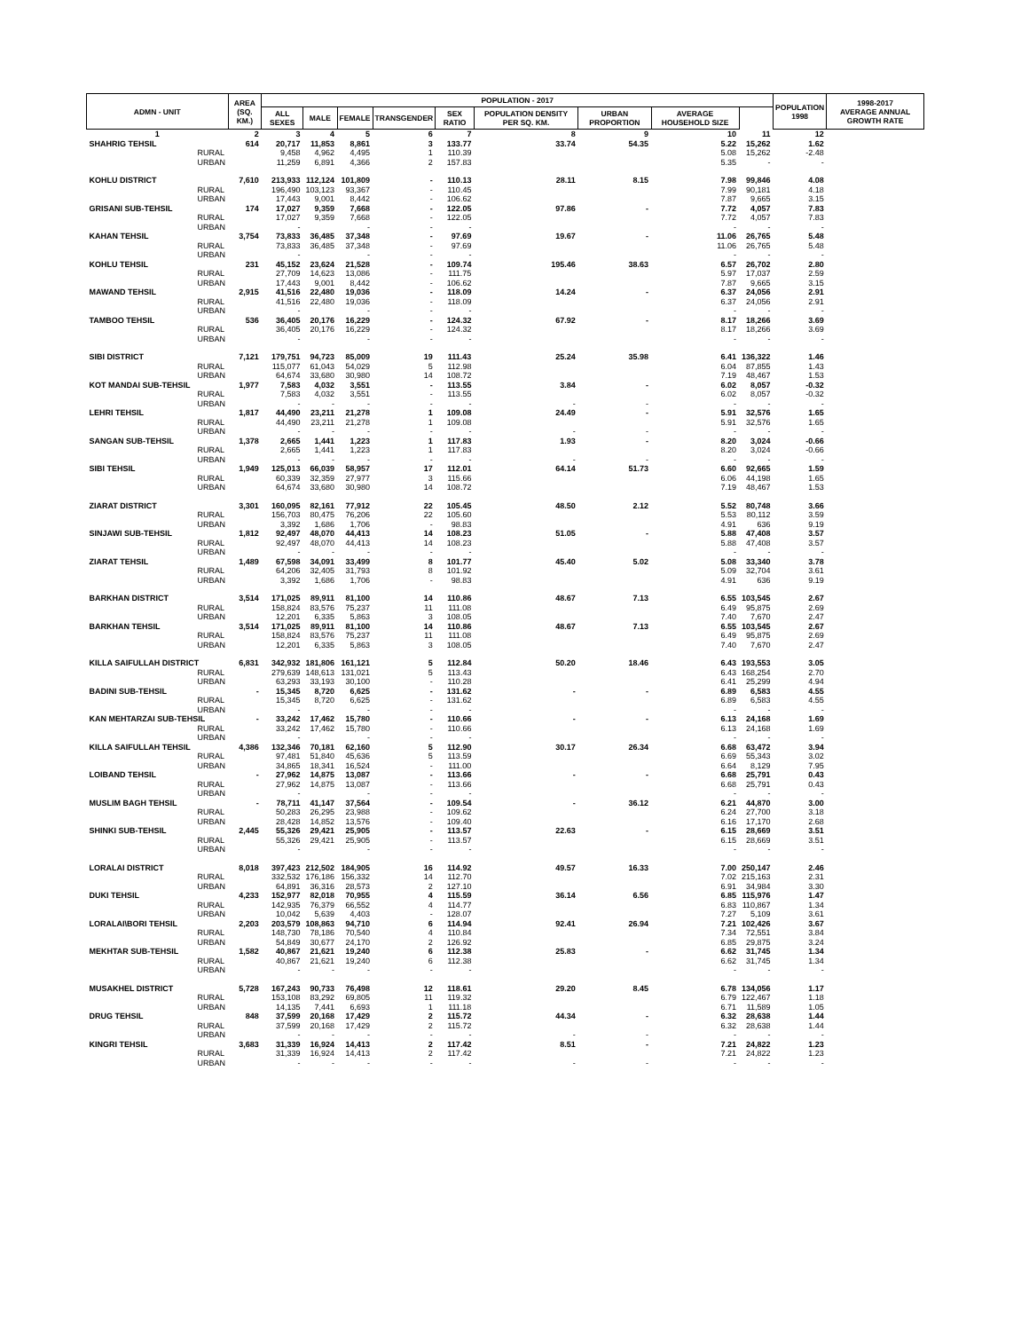| ADMN - UNIT | AREA (SQ. KM.) | POPULATION - 2017 | | | | | | | | | POPULATION 1998 | 1998-2017 AVERAGE ANNUAL GROWTH RATE |
| --- | --- | --- | --- | --- | --- | --- | --- | --- | --- | --- | --- | --- |
| | | ALL SEXES | MALE | FEMALE | TRANSGENDER | SEX RATIO | POPULATION DENSITY PER SQ. KM. | URBAN PROPORTION | AVERAGE HOUSEHOLD SIZE | | | |
| 1 | 2 | 3 | 4 | 5 | 6 | 7 | 8 | 9 | 10 | 11 | 12 | |
| SHAHRIG TEHSIL | 614 | 20,717 | 11,853 | 8,861 | 3 | 133.77 | 33.74 | 54.35 | 5.22 | 15,262 | 1.62 | |
| RURAL | | 9,458 | 4,962 | 4,495 | 1 | 110.39 | | | 5.08 | 15,262 | -2.48 | |
| URBAN | | 11,259 | 6,891 | 4,366 | 2 | 157.83 | | | 5.35 | - | - | |
| KOHLU DISTRICT | 7,610 | 213,933 | 112,124 | 101,809 | - | 110.13 | 28.11 | 8.15 | 7.98 | 99,846 | 4.08 | |
| RURAL | | 196,490 | 103,123 | 93,367 | - | 110.45 | | | 7.99 | 90,181 | 4.18 | |
| URBAN | | 17,443 | 9,001 | 8,442 | - | 106.62 | | | 7.87 | 9,665 | 3.15 | |
| GRISANI SUB-TEHSIL | 174 | 17,027 | 9,359 | 7,668 | - | 122.05 | 97.86 | - | 7.72 | 4,057 | 7.83 | |
| RURAL | | 17,027 | 9,359 | 7,668 | - | 122.05 | | | 7.72 | 4,057 | 7.83 | |
| URBAN | | - | | - | - | - | | | - | - | - | |
| KAHAN TEHSIL | 3,754 | 73,833 | 36,485 | 37,348 | - | 97.69 | 19.67 | - | 11.06 | 26,765 | 5.48 | |
| RURAL | | 73,833 | 36,485 | 37,348 | - | 97.69 | | | 11.06 | 26,765 | 5.48 | |
| URBAN | | - | | - | - | - | | | - | - | - | |
| KOHLU TEHSIL | 231 | 45,152 | 23,624 | 21,528 | - | 109.74 | 195.46 | 38.63 | 6.57 | 26,702 | 2.80 | |
| RURAL | | 27,709 | 14,623 | 13,086 | - | 111.75 | | | 5.97 | 17,037 | 2.59 | |
| URBAN | | 17,443 | 9,001 | 8,442 | - | 106.62 | | | 7.87 | 9,665 | 3.15 | |
| MAWAND TEHSIL | 2,915 | 41,516 | 22,480 | 19,036 | - | 118.09 | 14.24 | - | 6.37 | 24,056 | 2.91 | |
| RURAL | | 41,516 | 22,480 | 19,036 | - | 118.09 | | | 6.37 | 24,056 | 2.91 | |
| URBAN | | - | | - | - | - | | | - | - | - | |
| TAMBOO TEHSIL | 536 | 36,405 | 20,176 | 16,229 | - | 124.32 | 67.92 | - | 8.17 | 18,266 | 3.69 | |
| RURAL | | 36,405 | 20,176 | 16,229 | - | 124.32 | | | 8.17 | 18,266 | 3.69 | |
| URBAN | | - | | - | - | - | | | - | - | - | |
| SIBI DISTRICT | 7,121 | 179,751 | 94,723 | 85,009 | 19 | 111.43 | 25.24 | 35.98 | 6.41 | 136,322 | 1.46 | |
| RURAL | | 115,077 | 61,043 | 54,029 | 5 | 112.98 | | | 6.04 | 87,855 | 1.43 | |
| URBAN | | 64,674 | 33,680 | 30,980 | 14 | 108.72 | | | 7.19 | 48,467 | 1.53 | |
| KOT MANDAI SUB-TEHSIL | 1,977 | 7,583 | 4,032 | 3,551 | - | 113.55 | 3.84 | - | 6.02 | 8,057 | -0.32 | |
| RURAL | | 7,583 | 4,032 | 3,551 | - | 113.55 | | | 6.02 | 8,057 | -0.32 | |
| URBAN | | - | - | - | - | - | - | - | - | - | - | |
| LEHRI TEHSIL | 1,817 | 44,490 | 23,211 | 21,278 | 1 | 109.08 | 24.49 | - | 5.91 | 32,576 | 1.65 | |
| RURAL | | 44,490 | 23,211 | 21,278 | 1 | 109.08 | | | 5.91 | 32,576 | 1.65 | |
| URBAN | | - | - | - | - | - | - | - | - | - | - | |
| SANGAN SUB-TEHSIL | 1,378 | 2,665 | 1,441 | 1,223 | 1 | 117.83 | 1.93 | - | 8.20 | 3,024 | -0.66 | |
| RURAL | | 2,665 | 1,441 | 1,223 | 1 | 117.83 | | | 8.20 | 3,024 | -0.66 | |
| URBAN | | - | - | - | - | - | - | - | - | - | - | |
| SIBI TEHSIL | 1,949 | 125,013 | 66,039 | 58,957 | 17 | 112.01 | 64.14 | 51.73 | 6.60 | 92,665 | 1.59 | |
| RURAL | | 60,339 | 32,359 | 27,977 | 3 | 115.66 | | | 6.06 | 44,198 | 1.65 | |
| URBAN | | 64,674 | 33,680 | 30,980 | 14 | 108.72 | | | 7.19 | 48,467 | 1.53 | |
| ZIARAT DISTRICT | 3,301 | 160,095 | 82,161 | 77,912 | 22 | 105.45 | 48.50 | 2.12 | 5.52 | 80,748 | 3.66 | |
| RURAL | | 156,703 | 80,475 | 76,206 | 22 | 105.60 | | | 5.53 | 80,112 | 3.59 | |
| URBAN | | 3,392 | 1,686 | 1,706 | - | 98.83 | | | 4.91 | 636 | 9.19 | |
| SINJAWI SUB-TEHSIL | 1,812 | 92,497 | 48,070 | 44,413 | 14 | 108.23 | 51.05 | - | 5.88 | 47,408 | 3.57 | |
| RURAL | | 92,497 | 48,070 | 44,413 | 14 | 108.23 | | | 5.88 | 47,408 | 3.57 | |
| URBAN | | - | - | - | - | - | | | - | - | - | |
| ZIARAT TEHSIL | 1,489 | 67,598 | 34,091 | 33,499 | 8 | 101.77 | 45.40 | 5.02 | 5.08 | 33,340 | 3.78 | |
| RURAL | | 64,206 | 32,405 | 31,793 | 8 | 101.92 | | | 5.09 | 32,704 | 3.61 | |
| URBAN | | 3,392 | 1,686 | 1,706 | - | 98.83 | | | 4.91 | 636 | 9.19 | |
| BARKHAN DISTRICT | 3,514 | 171,025 | 89,911 | 81,100 | 14 | 110.86 | 48.67 | 7.13 | 6.55 | 103,545 | 2.67 | |
| RURAL | | 158,824 | 83,576 | 75,237 | 11 | 111.08 | | | 6.49 | 95,875 | 2.69 | |
| URBAN | | 12,201 | 6,335 | 5,863 | 3 | 108.05 | | | 7.40 | 7,670 | 2.47 | |
| BARKHAN TEHSIL | 3,514 | 171,025 | 89,911 | 81,100 | 14 | 110.86 | 48.67 | 7.13 | 6.55 | 103,545 | 2.67 | |
| RURAL | | 158,824 | 83,576 | 75,237 | 11 | 111.08 | | | 6.49 | 95,875 | 2.69 | |
| URBAN | | 12,201 | 6,335 | 5,863 | 3 | 108.05 | | | 7.40 | 7,670 | 2.47 | |
| KILLA SAIFULLAH DISTRICT | 6,831 | 342,932 | 181,806 | 161,121 | 5 | 112.84 | 50.20 | 18.46 | 6.43 | 193,553 | 3.05 | |
| RURAL | | 279,639 | 148,613 | 131,021 | 5 | 113.43 | | | 6.43 | 168,254 | 2.70 | |
| URBAN | | 63,293 | 33,193 | 30,100 | - | 110.28 | | | 6.41 | 25,299 | 4.94 | |
| BADINI SUB-TEHSIL | - | 15,345 | 8,720 | 6,625 | - | 131.62 | - | - | 6.89 | 6,583 | 4.55 | |
| RURAL | | 15,345 | 8,720 | 6,625 | - | 131.62 | | | 6.89 | 6,583 | 4.55 | |
| URBAN | | - | | - | - | - | | | - | - | - | |
| KAN MEHTARZAI SUB-TEHSIL | - | 33,242 | 17,462 | 15,780 | - | 110.66 | - | - | 6.13 | 24,168 | 1.69 | |
| RURAL | | 33,242 | 17,462 | 15,780 | - | 110.66 | | | 6.13 | 24,168 | 1.69 | |
| URBAN | | - | | - | - | - | | | - | - | - | |
| KILLA SAIFULLAH TEHSIL | 4,386 | 132,346 | 70,181 | 62,160 | 5 | 112.90 | 30.17 | 26.34 | 6.68 | 63,472 | 3.94 | |
| RURAL | | 97,481 | 51,840 | 45,636 | 5 | 113.59 | | | 6.69 | 55,343 | 3.02 | |
| URBAN | | 34,865 | 18,341 | 16,524 | - | 111.00 | | | 6.64 | 8,129 | 7.95 | |
| LOIBAND TEHSIL | - | 27,962 | 14,875 | 13,087 | - | 113.66 | - | - | 6.68 | 25,791 | 0.43 | |
| RURAL | | 27,962 | 14,875 | 13,087 | - | 113.66 | | | 6.68 | 25,791 | 0.43 | |
| URBAN | | - | | - | - | - | | | - | - | - | |
| MUSLIM BAGH TEHSIL | - | 78,711 | 41,147 | 37,564 | - | 109.54 | - | 36.12 | 6.21 | 44,870 | 3.00 | |
| RURAL | | 50,283 | 26,295 | 23,988 | - | 109.62 | | | 6.24 | 27,700 | 3.18 | |
| URBAN | | 28,428 | 14,852 | 13,576 | - | 109.40 | | | 6.16 | 17,170 | 2.68 | |
| SHINKI SUB-TEHSIL | 2,445 | 55,326 | 29,421 | 25,905 | - | 113.57 | 22.63 | - | 6.15 | 28,669 | 3.51 | |
| RURAL | | 55,326 | 29,421 | 25,905 | - | 113.57 | | | 6.15 | 28,669 | 3.51 | |
| URBAN | | - | | - | - | - | | | - | - | - | |
| LORALAI DISTRICT | 8,018 | 397,423 | 212,502 | 184,905 | 16 | 114.92 | 49.57 | 16.33 | 7.00 | 250,147 | 2.46 | |
| RURAL | | 332,532 | 176,186 | 156,332 | 14 | 112.70 | | | 7.02 | 215,163 | 2.31 | |
| URBAN | | 64,891 | 36,316 | 28,573 | 2 | 127.10 | | | 6.91 | 34,984 | 3.30 | |
| DUKI TEHSIL | 4,233 | 152,977 | 82,018 | 70,955 | 4 | 115.59 | 36.14 | 6.56 | 6.85 | 115,976 | 1.47 | |
| RURAL | | 142,935 | 76,379 | 66,552 | 4 | 114.77 | | | 6.83 | 110,867 | 1.34 | |
| URBAN | | 10,042 | 5,639 | 4,403 | - | 128.07 | | | 7.27 | 5,109 | 3.61 | |
| LORALAI\BORI TEHSIL | 2,203 | 203,579 | 108,863 | 94,710 | 6 | 114.94 | 92.41 | 26.94 | 7.21 | 102,426 | 3.67 | |
| RURAL | | 148,730 | 78,186 | 70,540 | 4 | 110.84 | | | 7.34 | 72,551 | 3.84 | |
| URBAN | | 54,849 | 30,677 | 24,170 | 2 | 126.92 | | | 6.85 | 29,875 | 3.24 | |
| MEKHTAR SUB-TEHSIL | 1,582 | 40,867 | 21,621 | 19,240 | 6 | 112.38 | 25.83 | - | 6.62 | 31,745 | 1.34 | |
| RURAL | | 40,867 | 21,621 | 19,240 | 6 | 112.38 | | | 6.62 | 31,745 | 1.34 | |
| URBAN | | - | - | - | - | - | | | - | - | - | |
| MUSAKHEL DISTRICT | 5,728 | 167,243 | 90,733 | 76,498 | 12 | 118.61 | 29.20 | 8.45 | 6.78 | 134,056 | 1.17 | |
| RURAL | | 153,108 | 83,292 | 69,805 | 11 | 119.32 | | | 6.79 | 122,467 | 1.18 | |
| URBAN | | 14,135 | 7,441 | 6,693 | 1 | 111.18 | | | 6.71 | 11,589 | 1.05 | |
| DRUG TEHSIL | 848 | 37,599 | 20,168 | 17,429 | 2 | 115.72 | 44.34 | - | 6.32 | 28,638 | 1.44 | |
| RURAL | | 37,599 | 20,168 | 17,429 | 2 | 115.72 | | | 6.32 | 28,638 | 1.44 | |
| URBAN | | - | - | - | - | - | - | - | - | - | - | |
| KINGRI TEHSIL | 3,683 | 31,339 | 16,924 | 14,413 | 2 | 117.42 | 8.51 | - | 7.21 | 24,822 | 1.23 | |
| RURAL | | 31,339 | 16,924 | 14,413 | 2 | 117.42 | | | 7.21 | 24,822 | 1.23 | |
| URBAN | | - | - | - | - | - | - | - | - | - | - | |